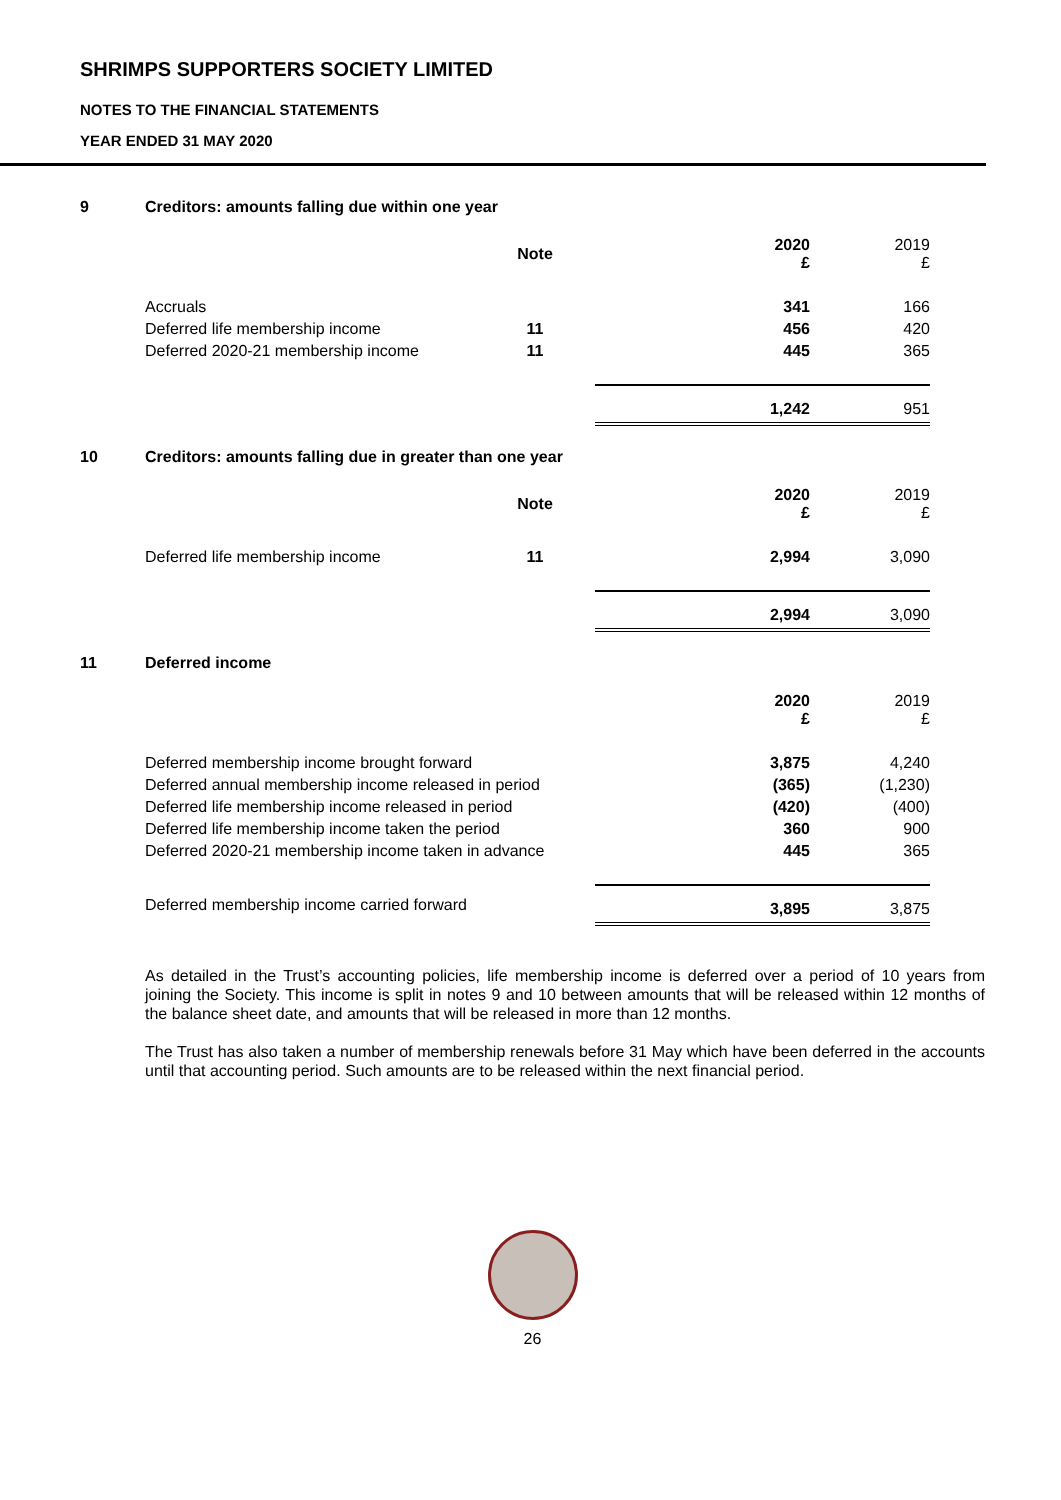SHRIMPS SUPPORTERS SOCIETY LIMITED
NOTES TO THE FINANCIAL STATEMENTS
YEAR ENDED 31 MAY 2020
9 Creditors: amounts falling due within one year
| | Note | 2020 £ | 2019 £ |
| Accruals | | 341 | 166 |
| Deferred life membership income | 11 | 456 | 420 |
| Deferred 2020-21 membership income | 11 | 445 | 365 |
| | | 1,242 | 951 |
10 Creditors: amounts falling due in greater than one year
| | Note | 2020 £ | 2019 £ |
| Deferred life membership income | 11 | 2,994 | 3,090 |
| | | 2,994 | 3,090 |
11 Deferred income
| | | 2020 £ | 2019 £ |
| Deferred membership income brought forward | | 3,875 | 4,240 |
| Deferred annual membership income released in period | | (365) | (1,230) |
| Deferred life membership income released in period | | (420) | (400) |
| Deferred life membership income taken the period | | 360 | 900 |
| Deferred 2020-21 membership income taken in advance | | 445 | 365 |
| Deferred membership income carried forward | | 3,895 | 3,875 |
As detailed in the Trust’s accounting policies, life membership income is deferred over a period of 10 years from joining the Society. This income is split in notes 9 and 10 between amounts that will be released within 12 months of the balance sheet date, and amounts that will be released in more than 12 months.
The Trust has also taken a number of membership renewals before 31 May which have been deferred in the accounts until that accounting period. Such amounts are to be released within the next financial period.
26